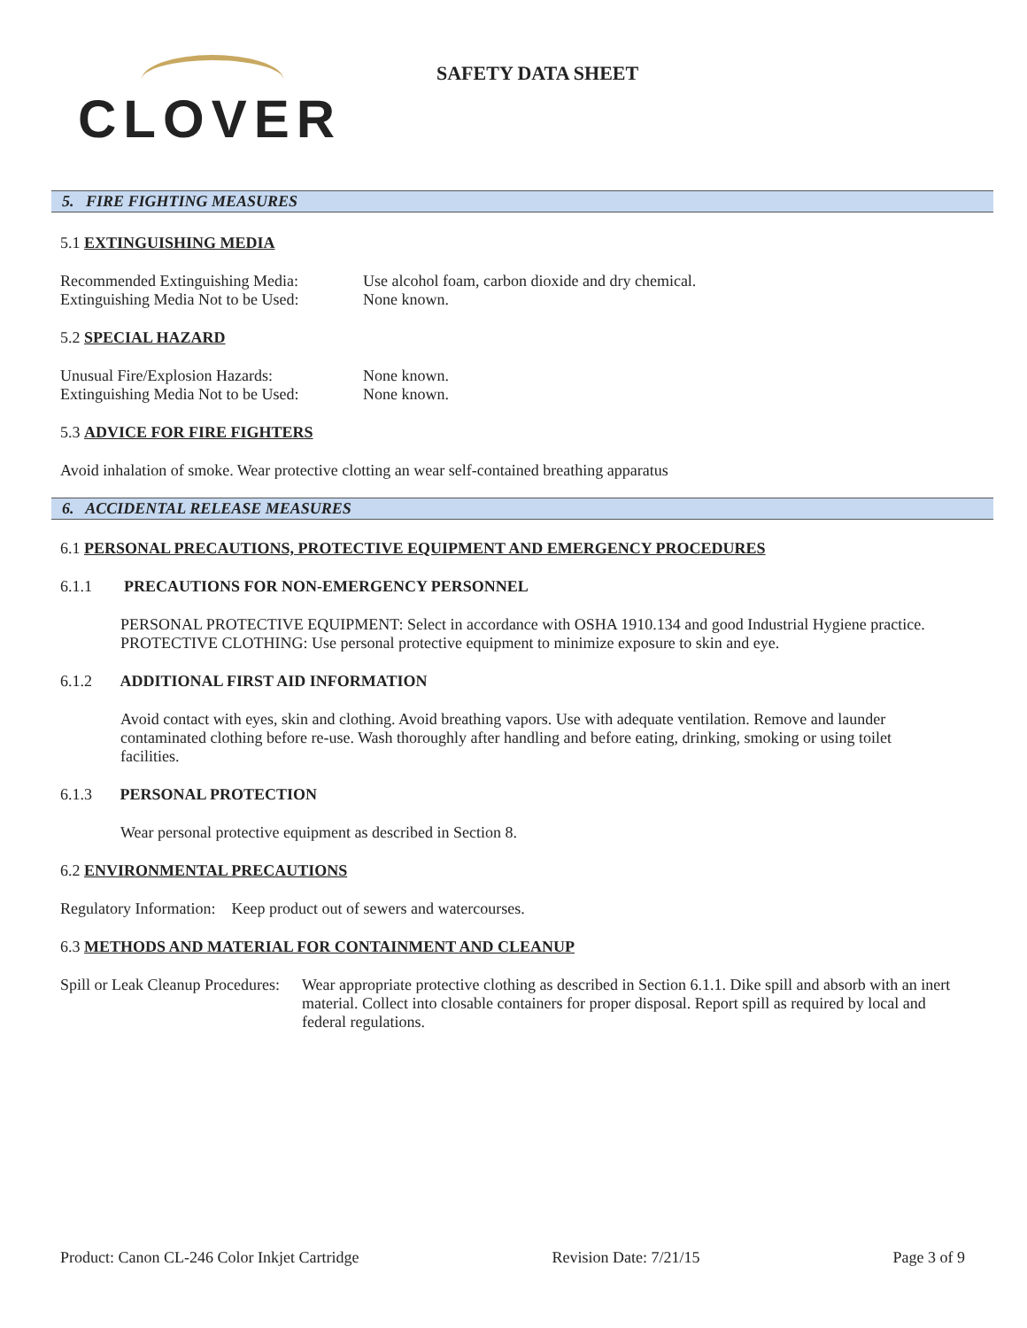CLOVER
SAFETY DATA SHEET
5. FIRE FIGHTING MEASURES
5.1 EXTINGUISHING MEDIA
Recommended Extinguishing Media: Use alcohol foam, carbon dioxide and dry chemical.
Extinguishing Media Not to be Used: None known.
5.2 SPECIAL HAZARD
Unusual Fire/Explosion Hazards: None known.
Extinguishing Media Not to be Used: None known.
5.3 ADVICE FOR FIRE FIGHTERS
Avoid inhalation of smoke. Wear protective clotting an wear self-contained breathing apparatus
6. ACCIDENTAL RELEASE MEASURES
6.1 PERSONAL PRECAUTIONS, PROTECTIVE EQUIPMENT AND EMERGENCY PROCEDURES
6.1.1 PRECAUTIONS FOR NON-EMERGENCY PERSONNEL
PERSONAL PROTECTIVE EQUIPMENT: Select in accordance with OSHA 1910.134 and good Industrial Hygiene practice.
PROTECTIVE CLOTHING: Use personal protective equipment to minimize exposure to skin and eye.
6.1.2 ADDITIONAL FIRST AID INFORMATION
Avoid contact with eyes, skin and clothing. Avoid breathing vapors. Use with adequate ventilation. Remove and launder contaminated clothing before re-use. Wash thoroughly after handling and before eating, drinking, smoking or using toilet facilities.
6.1.3 PERSONAL PROTECTION
Wear personal protective equipment as described in Section 8.
6.2 ENVIRONMENTAL PRECAUTIONS
Regulatory Information: Keep product out of sewers and watercourses.
6.3 METHODS AND MATERIAL FOR CONTAINMENT AND CLEANUP
Spill or Leak Cleanup Procedures: Wear appropriate protective clothing as described in Section 6.1.1. Dike spill and absorb with an inert material. Collect into closable containers for proper disposal. Report spill as required by local and federal regulations.
Product: Canon CL-246 Color Inkjet Cartridge Revision Date: 7/21/15 Page 3 of 9